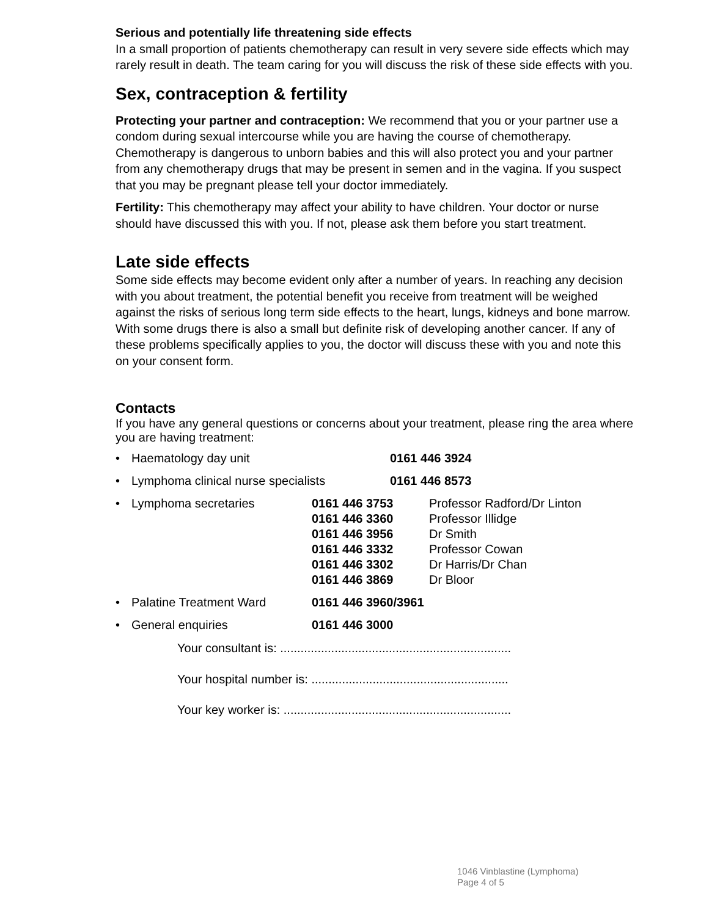Serious and potentially life threatening side effects
In a small proportion of patients chemotherapy can result in very severe side effects which may rarely result in death. The team caring for you will discuss the risk of these side effects with you.
Sex, contraception & fertility
Protecting your partner and contraception: We recommend that you or your partner use a condom during sexual intercourse while you are having the course of chemotherapy. Chemotherapy is dangerous to unborn babies and this will also protect you and your partner from any chemotherapy drugs that may be present in semen and in the vagina. If you suspect that you may be pregnant please tell your doctor immediately.
Fertility: This chemotherapy may affect your ability to have children. Your doctor or nurse should have discussed this with you. If not, please ask them before you start treatment.
Late side effects
Some side effects may become evident only after a number of years. In reaching any decision with you about treatment, the potential benefit you receive from treatment will be weighed against the risks of serious long term side effects to the heart, lungs, kidneys and bone marrow. With some drugs there is also a small but definite risk of developing another cancer. If any of these problems specifically applies to you, the doctor will discuss these with you and note this on your consent form.
Contacts
If you have any general questions or concerns about your treatment, please ring the area where you are having treatment:
• Haematology day unit 0161 446 3924
• Lymphoma clinical nurse specialists 0161 446 8573
• Lymphoma secretaries 0161 446 3753
0161 446 3360
0161 446 3956
0161 446 3332
0161 446 3302
0161 446 3869 Professor Radford/Dr Linton
Professor Illidge
Dr Smith
Professor Cowan
Dr Harris/Dr Chan
Dr Bloor
• Palatine Treatment Ward 0161 446 3960/3961
• General enquiries 0161 446 3000
Your consultant is: ....................................................................
Your hospital number is: ..........................................................
Your key worker is: ...................................................................
1046 Vinblastine (Lymphoma)
Page 4 of 5